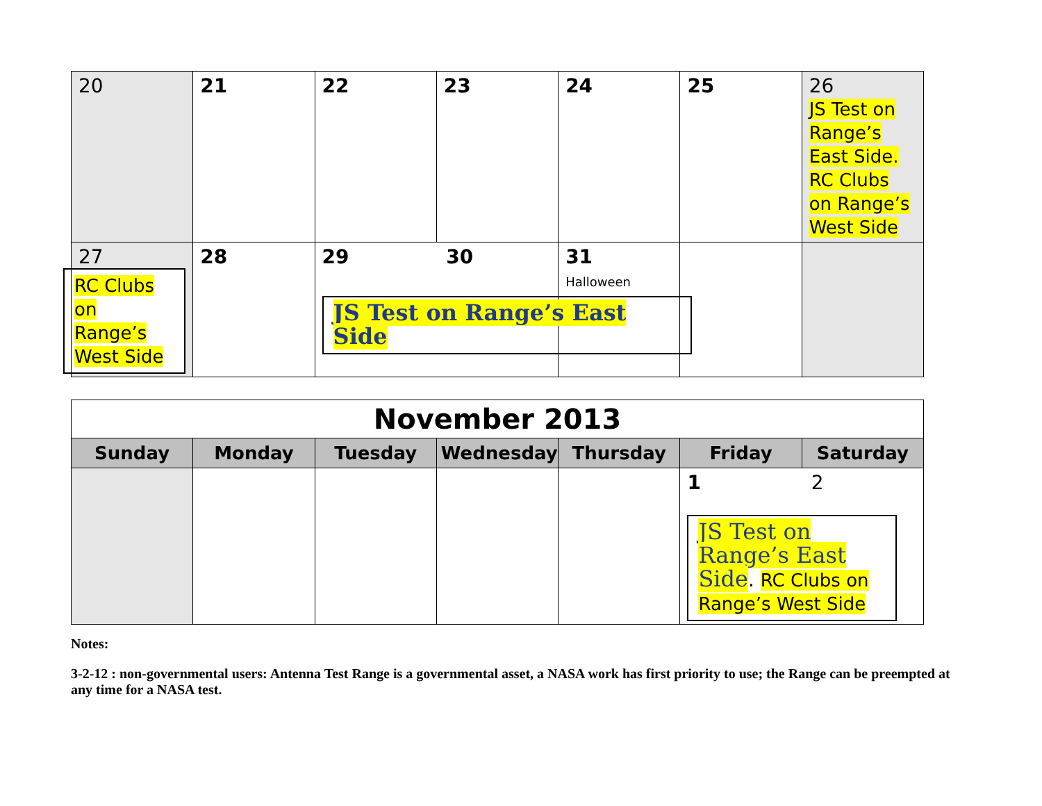| 20 | 21 | 22 | 23 | 24 | 25 | 26 JS Test on Range’s East Side. RC Clubs on Range’s West Side |
| 27 RC Clubs on Range’s West Side | 28 | 29 30 JS Test on Range’s East Side | | 31 Halloween | | |
| November 2013 | | | | | | |
| Sunday | Monday | Tuesday | Wednesday | Thursday | Friday | Saturday |
| | | | | | 1 2 JS Test on Range’s East Side . RC Clubs on Range’s West Side | |
Notes:
3-2-12 : non-governmental users: Antenna Test Range is a governmental asset, a NASA work has first priority to use; the Range can be preempted at any time for a NASA test.